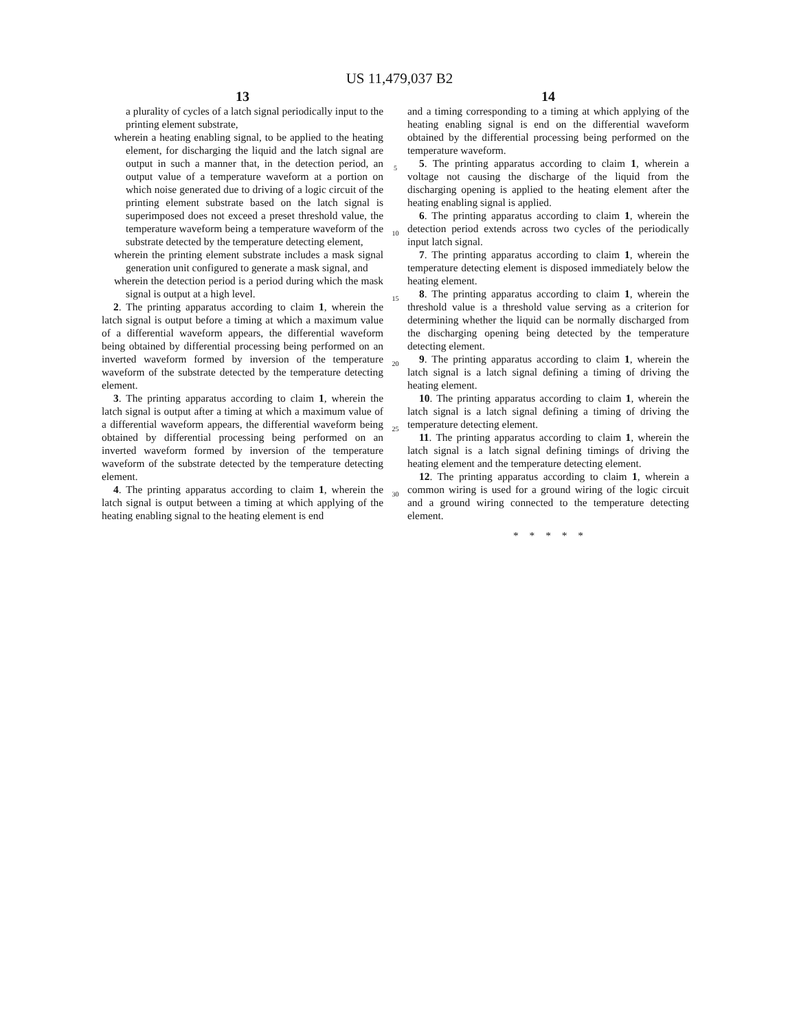US 11,479,037 B2
13
a plurality of cycles of a latch signal periodically input to the printing element substrate,
wherein a heating enabling signal, to be applied to the heating element, for discharging the liquid and the latch signal are output in such a manner that, in the detection period, an output value of a temperature waveform at a portion on which noise generated due to driving of a logic circuit of the printing element substrate based on the latch signal is superimposed does not exceed a preset threshold value, the temperature waveform being a temperature waveform of the substrate detected by the temperature detecting element,
wherein the printing element substrate includes a mask signal generation unit configured to generate a mask signal, and
wherein the detection period is a period during which the mask signal is output at a high level.
2. The printing apparatus according to claim 1, wherein the latch signal is output before a timing at which a maximum value of a differential waveform appears, the differential waveform being obtained by differential processing being performed on an inverted waveform formed by inversion of the temperature waveform of the substrate detected by the temperature detecting element.
3. The printing apparatus according to claim 1, wherein the latch signal is output after a timing at which a maximum value of a differential waveform appears, the differential waveform being obtained by differential processing being performed on an inverted waveform formed by inversion of the temperature waveform of the substrate detected by the temperature detecting element.
4. The printing apparatus according to claim 1, wherein the latch signal is output between a timing at which applying of the heating enabling signal to the heating element is end
5
10
15
20
25
30
14
and a timing corresponding to a timing at which applying of the heating enabling signal is end on the differential waveform obtained by the differential processing being performed on the temperature waveform.
5. The printing apparatus according to claim 1, wherein a voltage not causing the discharge of the liquid from the discharging opening is applied to the heating element after the heating enabling signal is applied.
6. The printing apparatus according to claim 1, wherein the detection period extends across two cycles of the periodically input latch signal.
7. The printing apparatus according to claim 1, wherein the temperature detecting element is disposed immediately below the heating element.
8. The printing apparatus according to claim 1, wherein the threshold value is a threshold value serving as a criterion for determining whether the liquid can be normally discharged from the discharging opening being detected by the temperature detecting element.
9. The printing apparatus according to claim 1, wherein the latch signal is a latch signal defining a timing of driving the heating element.
10. The printing apparatus according to claim 1, wherein the latch signal is a latch signal defining a timing of driving the temperature detecting element.
11. The printing apparatus according to claim 1, wherein the latch signal is a latch signal defining timings of driving the heating element and the temperature detecting element.
12. The printing apparatus according to claim 1, wherein a common wiring is used for a ground wiring of the logic circuit and a ground wiring connected to the temperature detecting element.
* * * * *